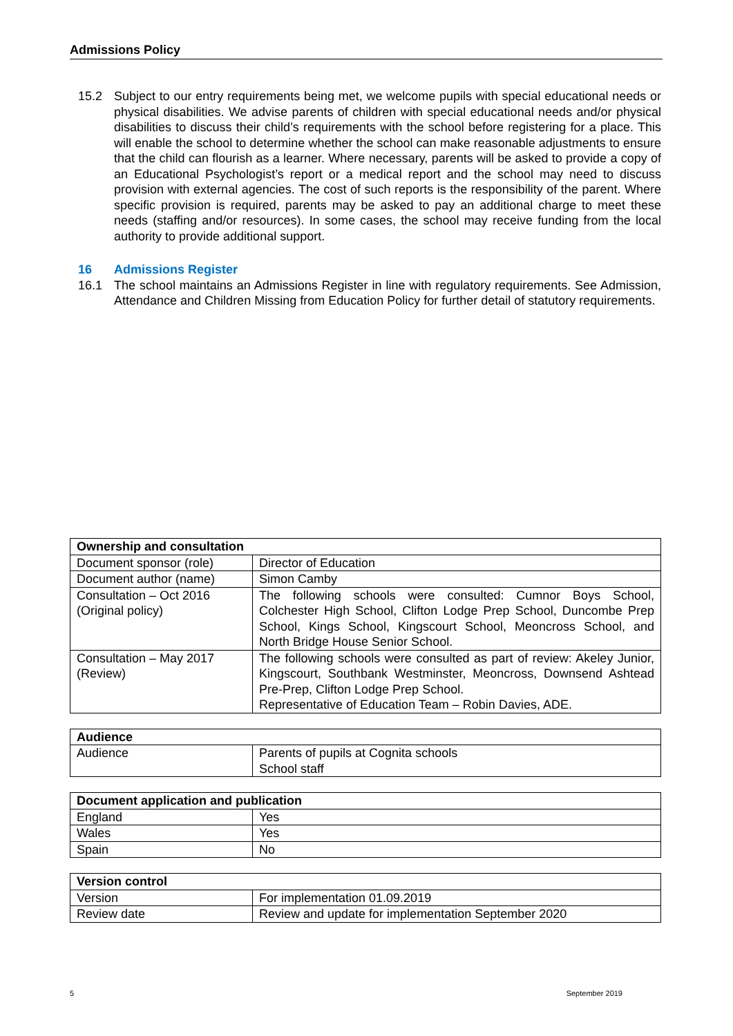Admissions Policy
15.2 Subject to our entry requirements being met, we welcome pupils with special educational needs or physical disabilities. We advise parents of children with special educational needs and/or physical disabilities to discuss their child’s requirements with the school before registering for a place. This will enable the school to determine whether the school can make reasonable adjustments to ensure that the child can flourish as a learner. Where necessary, parents will be asked to provide a copy of an Educational Psychologist’s report or a medical report and the school may need to discuss provision with external agencies. The cost of such reports is the responsibility of the parent. Where specific provision is required, parents may be asked to pay an additional charge to meet these needs (staffing and/or resources). In some cases, the school may receive funding from the local authority to provide additional support.
16 Admissions Register
16.1 The school maintains an Admissions Register in line with regulatory requirements. See Admission, Attendance and Children Missing from Education Policy for further detail of statutory requirements.
| Ownership and consultation | |
| --- | --- |
| Document sponsor (role) | Director of Education |
| Document author (name) | Simon Camby |
| Consultation – Oct 2016 (Original policy) | The following schools were consulted: Cumnor Boys School, Colchester High School, Clifton Lodge Prep School, Duncombe Prep School, Kings School, Kingscourt School, Meoncross School, and North Bridge House Senior School. |
| Consultation – May 2017 (Review) | The following schools were consulted as part of review: Akeley Junior, Kingscourt, Southbank Westminster, Meoncross, Downsend Ashtead Pre-Prep, Clifton Lodge Prep School. Representative of Education Team – Robin Davies, ADE. |
| Audience | |
| --- | --- |
| Audience | Parents of pupils at Cognita schools School staff |
| Document application and publication | |
| --- | --- |
| England | Yes |
| Wales | Yes |
| Spain | No |
| Version control | |
| --- | --- |
| Version | For implementation 01.09.2019 |
| Review date | Review and update for implementation September 2020 |
5 September 2019